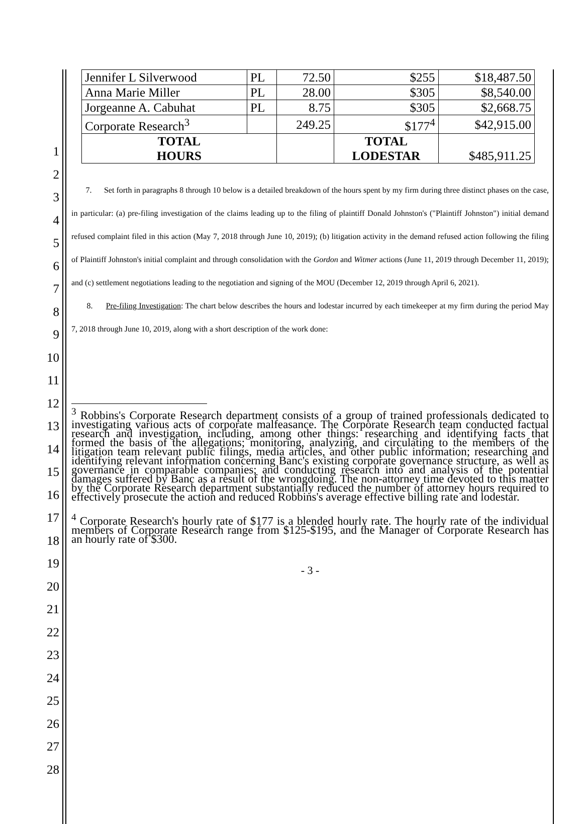| Jennifer L Silverwood | PL | 72.50 | $255 | $18,487.50 |
| Anna Marie Miller | PL | 28.00 | $305 | $8,540.00 |
| Jorgeanne A. Cabuhat | PL | 8.75 | $305 | $2,668.75 |
| Corporate Research<sup>3</sup> | | 249.25 | $177<sup>4</sup> | $42,915.00 |
| TOTAL HOURS | | | TOTAL LODESTAR | $485,911.25 |
7. Set forth in paragraphs 8 through 10 below is a detailed breakdown of the hours spent by my firm during three distinct phases on the case, in particular: (a) pre-filing investigation of the claims leading up to the filing of plaintiff Donald Johnston's ("Plaintiff Johnston") initial demand refused complaint filed in this action (May 7, 2018 through June 10, 2019); (b) litigation activity in the demand refused action following the filing of Plaintiff Johnston's initial complaint and through consolidation with the Gordon and Witmer actions (June 11, 2019 through December 11, 2019); and (c) settlement negotiations leading to the negotiation and signing of the MOU (December 12, 2019 through April 6, 2021).
8. Pre-filing Investigation: The chart below describes the hours and lodestar incurred by each timekeeper at my firm during the period May 7, 2018 through June 10, 2019, along with a short description of the work done:
<sup>3</sup> Robbins's Corporate Research department consists of a group of trained professionals dedicated to investigating various acts of corporate malfeasance. The Corporate Research team conducted factual research and investigation, including, among other things: researching and identifying facts that formed the basis of the allegations; monitoring, analyzing, and circulating to the members of the litigation team relevant public filings, media articles, and other public information; researching and identifying relevant information concerning Banc's existing corporate governance structure, as well as governance in comparable companies; and conducting research into and analysis of the potential damages suffered by Banc as a result of the wrongdoing. The non-attorney time devoted to this matter by the Corporate Research department substantially reduced the number of attorney hours required to effectively prosecute the action and reduced Robbins's average effective billing rate and lodestar.
<sup>4</sup> Corporate Research's hourly rate of $177 is a blended hourly rate. The hourly rate of the individual members of Corporate Research range from $125-$195, and the Manager of Corporate Research has an hourly rate of $300.
- 3 -
1
2
3
4
5
6
7
8
9
10
11
12
13
14
15
16
17
18
19
20
21
22
23
24
25
26
27
28